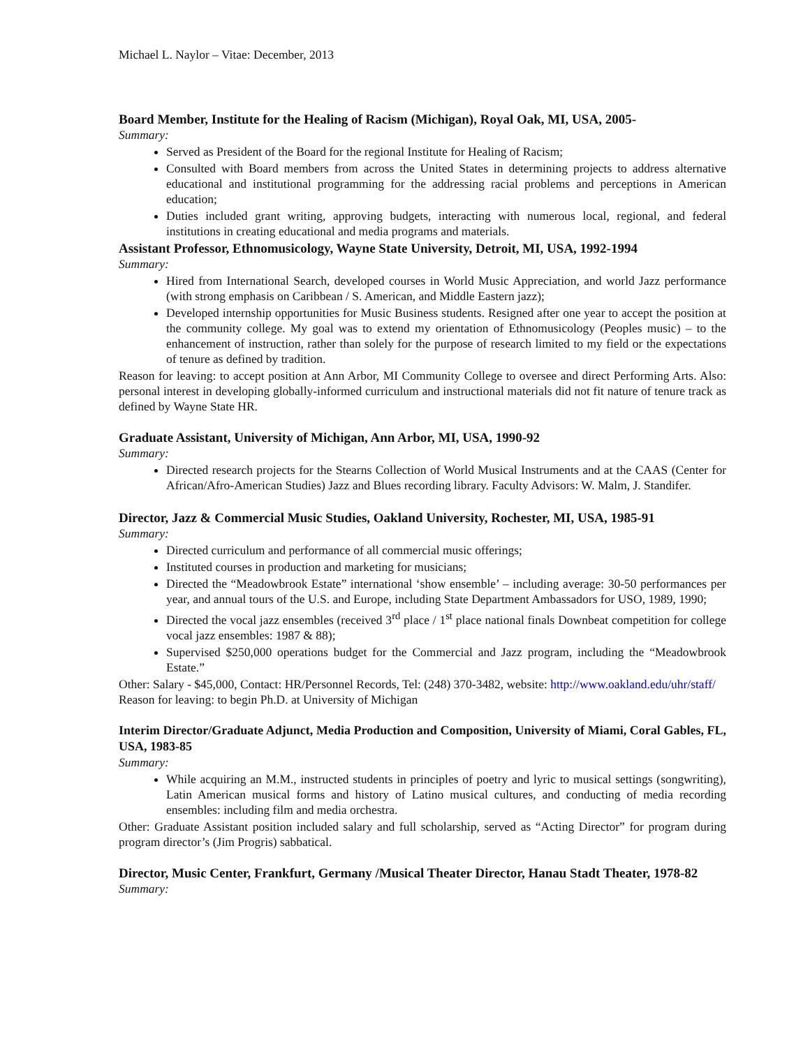Michael L. Naylor – Vitae: December, 2013
Board Member, Institute for the Healing of Racism (Michigan), Royal Oak, MI, USA, 2005-
Summary:
Served as President of the Board for the regional Institute for Healing of Racism;
Consulted with Board members from across the United States in determining projects to address alternative educational and institutional programming for the addressing racial problems and perceptions in American education;
Duties included grant writing, approving budgets, interacting with numerous local, regional, and federal institutions in creating educational and media programs and materials.
Assistant Professor, Ethnomusicology, Wayne State University, Detroit, MI, USA, 1992-1994
Summary:
Hired from International Search, developed courses in World Music Appreciation, and world Jazz performance (with strong emphasis on Caribbean / S. American, and Middle Eastern jazz);
Developed internship opportunities for Music Business students. Resigned after one year to accept the position at the community college. My goal was to extend my orientation of Ethnomusicology (Peoples music) – to the enhancement of instruction, rather than solely for the purpose of research limited to my field or the expectations of tenure as defined by tradition.
Reason for leaving: to accept position at Ann Arbor, MI Community College to oversee and direct Performing Arts. Also: personal interest in developing globally-informed curriculum and instructional materials did not fit nature of tenure track as defined by Wayne State HR.
Graduate Assistant, University of Michigan, Ann Arbor, MI, USA, 1990-92
Summary:
Directed research projects for the Stearns Collection of World Musical Instruments and at the CAAS (Center for African/Afro-American Studies) Jazz and Blues recording library. Faculty Advisors: W. Malm, J. Standifer.
Director, Jazz & Commercial Music Studies, Oakland University, Rochester, MI, USA, 1985-91
Summary:
Directed curriculum and performance of all commercial music offerings;
Instituted courses in production and marketing for musicians;
Directed the “Meadowbrook Estate” international ‘show ensemble’ – including average: 30-50 performances per year, and annual tours of the U.S. and Europe, including State Department Ambassadors for USO, 1989, 1990;
Directed the vocal jazz ensembles (received 3<sup>rd</sup> place / 1<sup>st</sup> place national finals Downbeat competition for college vocal jazz ensembles: 1987 & 88);
Supervised $250,000 operations budget for the Commercial and Jazz program, including the “Meadowbrook Estate.”
Other: Salary - $45,000, Contact: HR/Personnel Records, Tel: (248) 370-3482, website: http://www.oakland.edu/uhr/staff/
Reason for leaving: to begin Ph.D. at University of Michigan
Interim Director/Graduate Adjunct, Media Production and Composition, University of Miami, Coral Gables, FL, USA, 1983-85
Summary:
While acquiring an M.M., instructed students in principles of poetry and lyric to musical settings (songwriting), Latin American musical forms and history of Latino musical cultures, and conducting of media recording ensembles: including film and media orchestra.
Other: Graduate Assistant position included salary and full scholarship, served as “Acting Director” for program during program director’s (Jim Progris) sabbatical.
Director, Music Center, Frankfurt, Germany /Musical Theater Director, Hanau Stadt Theater, 1978-82
Summary: